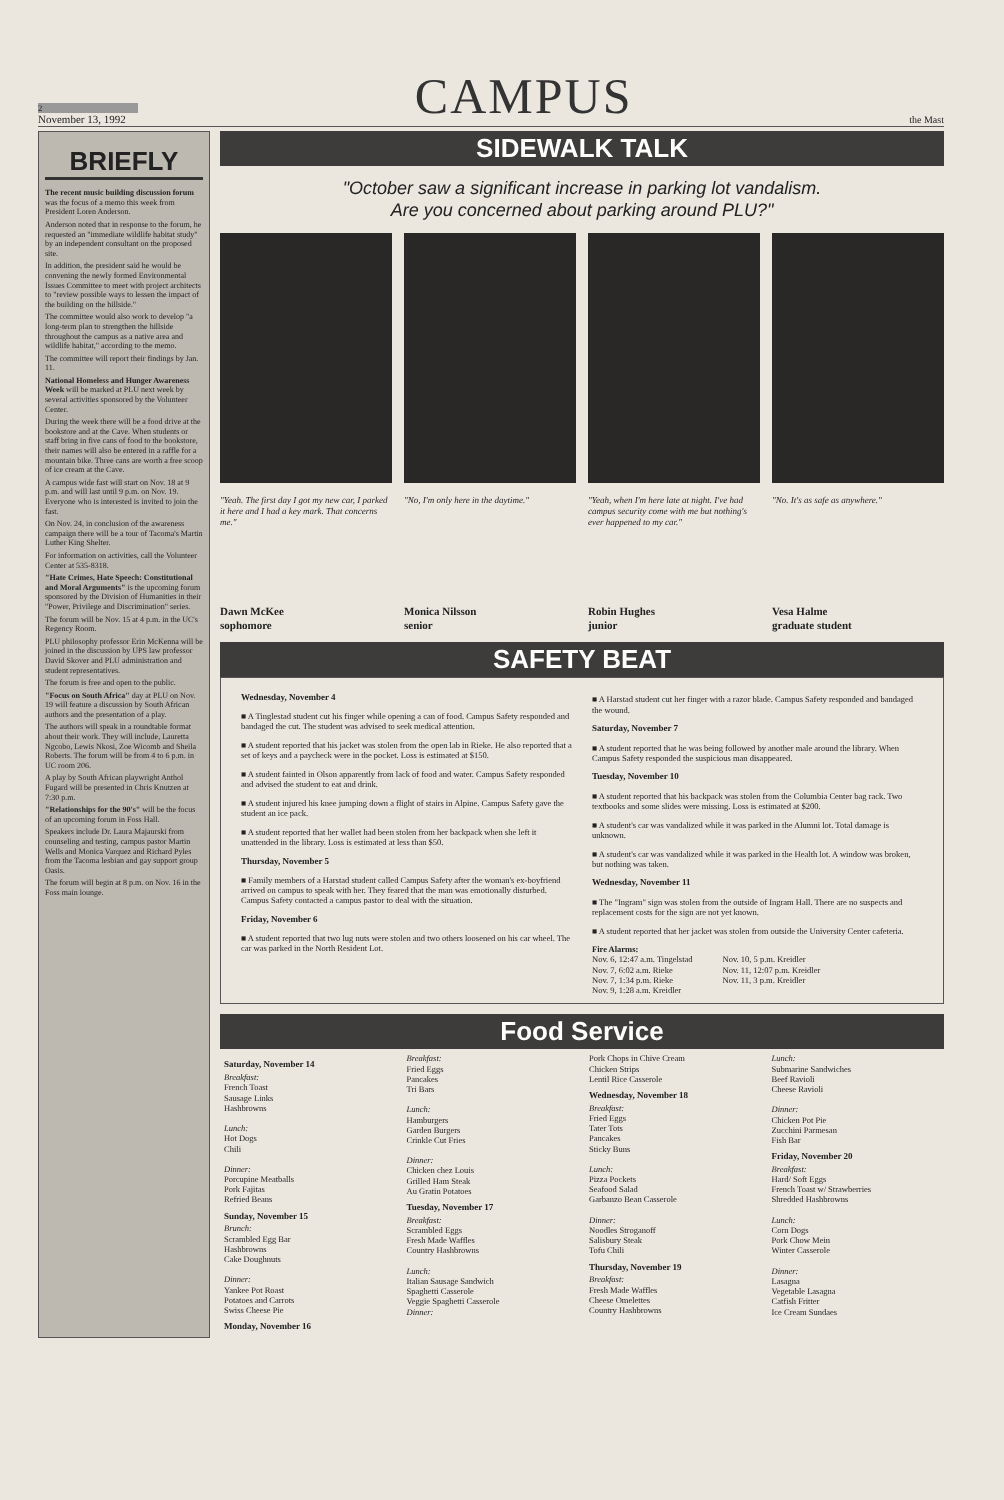2
November 13, 1992
CAMPUS
the Mast
BRIEFLY
The recent music building discussion forum was the focus of a memo this week from President Loren Anderson.
Anderson noted that in response to the forum, he requested an "immediate wildlife habitat study" by an independent consultant on the proposed site.
In addition, the president said he would be convening the newly formed Environmental Issues Committee to meet with project architects to "review possible ways to lessen the impact of the building on the hillside."
The committee would also work to develop "a long-term plan to strengthen the hillside throughout the campus as a native area and wildlife habitat," according to the memo.
The committee will report their findings by Jan. 11.
National Homeless and Hunger Awareness Week will be marked at PLU next week by several activities sponsored by the Volunteer Center.
During the week there will be a food drive at the bookstore and at the Cave. When students or staff bring in five cans of food to the bookstore, their names will also be entered in a raffle for a mountain bike. Three cans are worth a free scoop of ice cream at the Cave.
A campus wide fast will start on Nov. 18 at 9 p.m. and will last until 9 p.m. on Nov. 19. Everyone who is interested is invited to join the fast.
On Nov. 24, in conclusion of the awareness campaign there will be a tour of Tacoma's Martin Luther King Shelter.
For information on activities, call the Volunteer Center at 535-8318.
"Hate Crimes, Hate Speech: Constitutional and Moral Arguments" is the upcoming forum sponsored by the Division of Humanities in their "Power, Privilege and Discrimination" series.
The forum will be Nov. 15 at 4 p.m. in the UC's Regency Room.
PLU philosophy professor Erin McKenna will be joined in the discussion by UPS law professor David Skover and PLU administration and student representatives.
The forum is free and open to the public.
"Focus on South Africa" day at PLU on Nov. 19 will feature a discussion by South African authors and the presentation of a play.
The authors will speak in a roundtable format about their work. They will include, Lauretta Ngcobo, Lewis Nkosi, Zoe Wicomb and Sheila Roberts. The forum will be from 4 to 6 p.m. in UC room 206.
A play by South African playwright Anthol Fugard will be presented in Chris Knutzen at 7:30 p.m.
"Relationships for the 90's" will be the focus of an upcoming forum in Foss Hall.
Speakers include Dr. Laura Majaurski from counseling and testing, campus pastor Martin Wells and Monica Varquez and Richard Pyles from the Tacoma lesbian and gay support group Oasis.
The forum will begin at 8 p.m. on Nov. 16 in the Foss main lounge.
SIDEWALK TALK
"October saw a significant increase in parking lot vandalism.
Are you concerned about parking around PLU?"
"Yeah. The first day I got my new car, I parked it here and I had a key mark. That concerns me."
Dawn McKee
sophomore
"No, I'm only here in the daytime."
Monica Nilsson
senior
"Yeah, when I'm here late at night. I've had campus security come with me but nothing's ever happened to my car."
Robin Hughes
junior
"No. It's as safe as anywhere."
Vesa Halme
graduate student
SAFETY BEAT
Wednesday, November 4
■ A Tinglestad student cut his finger while opening a can of food. Campus Safety responded and bandaged the cut. The student was advised to seek medical attention.
■ A student reported that his jacket was stolen from the open lab in Rieke. He also reported that a set of keys and a paycheck were in the pocket. Loss is estimated at $150.
■ A student fainted in Olson apparently from lack of food and water. Campus Safety responded and advised the student to eat and drink.
■ A student injured his knee jumping down a flight of stairs in Alpine. Campus Safety gave the student an ice pack.
■ A student reported that her wallet had been stolen from her backpack when she left it unattended in the library. Loss is estimated at less than $50.
Thursday, November 5
■ Family members of a Harstad student called Campus Safety after the woman's ex-boyfriend arrived on campus to speak with her. They feared that the man was emotionally disturbed. Campus Safety contacted a campus pastor to deal with the situation.
Friday, November 6
■ A student reported that two lug nuts were stolen and two others loosened on his car wheel. The car was parked in the North Resident Lot.
■ A Harstad student cut her finger with a razor blade. Campus Safety responded and bandaged the wound.
Saturday, November 7
■ A student reported that he was being followed by another male around the library. When Campus Safety responded the suspicious man disappeared.
Tuesday, November 10
■ A student reported that his backpack was stolen from the Columbia Center bag rack. Two textbooks and some slides were missing. Loss is estimated at $200.
■ A student's car was vandalized while it was parked in the Alumni lot. Total damage is unknown.
■ A student's car was vandalized while it was parked in the Health lot. A window was broken, but nothing was taken.
Wednesday, November 11
■ The "Ingram" sign was stolen from the outside of Ingram Hall. There are no suspects and replacement costs for the sign are not yet known.
■ A student reported that her jacket was stolen from outside the University Center cafeteria.
Fire Alarms:
Nov. 6, 12:47 a.m. Tingelstad
Nov. 7, 6:02 a.m. Rieke
Nov. 7, 1:34 p.m. Rieke
Nov. 9, 1:28 a.m. Kreidler
Nov. 10, 5 p.m. Kreidler
Nov. 11, 12:07 p.m. Kreidler
Nov. 11, 3 p.m. Kreidler
Food Service
Saturday, November 14
Breakfast:
French Toast
Sausage Links
Hashbrowns
Lunch:
Hot Dogs
Chili
Dinner:
Porcupine Meatballs
Pork Fajitas
Refried Beans
Sunday, November 15
Brunch:
Scrambled Egg Bar
Hashbrowns
Cake Doughnuts
Dinner:
Yankee Pot Roast
Potatoes and Carrots
Swiss Cheese Pie
Monday, November 16
Breakfast:
Fried Eggs
Pancakes
Tri Bars
Lunch:
Hamburgers
Garden Burgers
Crinkle Cut Fries
Dinner:
Chicken chez Louis
Grilled Ham Steak
Au Gratin Potatoes
Tuesday, November 17
Breakfast:
Scrambled Eggs
Fresh Made Waffles
Country Hashbrowns
Lunch:
Italian Sausage Sandwich
Spaghetti Casserole
Veggie Spaghetti Casserole
Dinner:
Pork Chops in Chive Cream
Chicken Strips
Lentil Rice Casserole
Wednesday, November 18
Breakfast:
Fried Eggs
Tater Tots
Pancakes
Sticky Buns
Lunch:
Pizza Pockets
Seafood Salad
Garbanzo Bean Casserole
Dinner:
Noodles Stroganoff
Salisbury Steak
Tofu Chili
Thursday, November 19
Breakfast:
Fresh Made Waffles
Cheese Omelettes
Country Hashbrowns
Lunch:
Submarine Sandwiches
Beef Ravioli
Cheese Ravioli
Dinner:
Chicken Pot Pie
Zucchini Parmesan
Fish Bar
Friday, November 20
Breakfast:
Hard/ Soft Eggs
French Toast w/ Strawberries
Shredded Hashbrowns
Lunch:
Corn Dogs
Pork Chow Mein
Winter Casserole
Dinner:
Lasagna
Vegetable Lasagna
Catfish Fritter
Ice Cream Sundaes